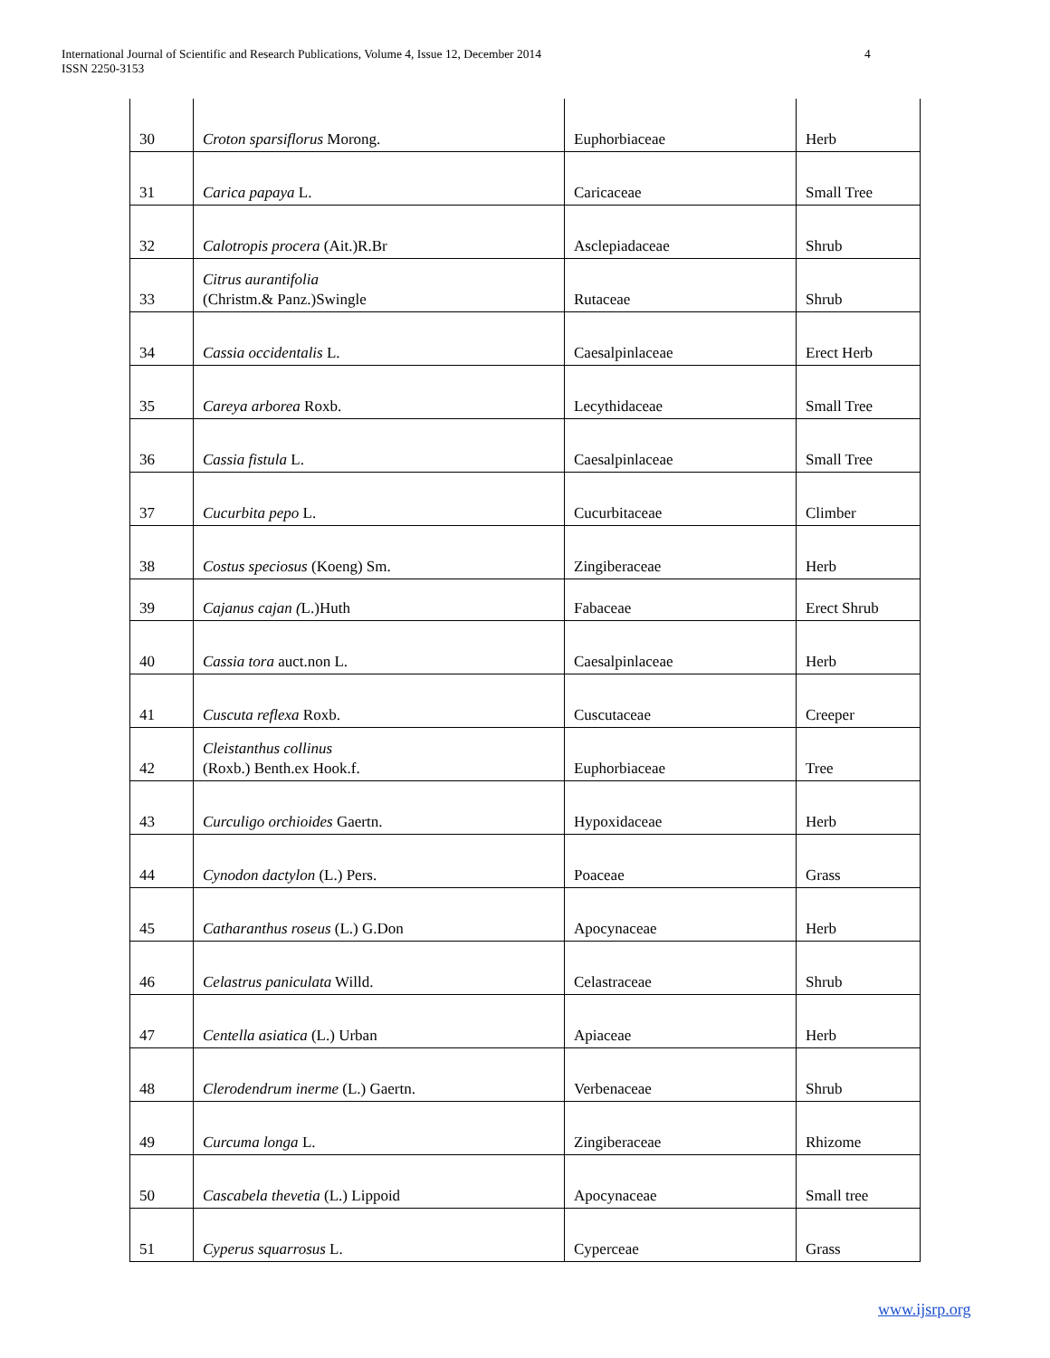International Journal of Scientific and Research Publications, Volume 4, Issue 12, December 2014
ISSN 2250-3153
4
| 30 | Croton sparsiflorus Morong. | Euphorbiaceae | Herb |
| 31 | Carica papaya L. | Caricaceae | Small Tree |
| 32 | Calotropis procera (Ait.)R.Br | Asclepiadaceae | Shrub |
| 33 | Citrus aurantifolia (Christm.& Panz.)Swingle | Rutaceae | Shrub |
| 34 | Cassia occidentalis L. | Caesalpinlaceae | Erect Herb |
| 35 | Careya arborea Roxb. | Lecythidaceae | Small Tree |
| 36 | Cassia fistula L. | Caesalpinlaceae | Small Tree |
| 37 | Cucurbita pepo L. | Cucurbitaceae | Climber |
| 38 | Costus speciosus (Koeng) Sm. | Zingiberaceae | Herb |
| 39 | Cajanus cajan ( L.)Huth | Fabaceae | Erect Shrub |
| 40 | Cassia tora auct.non L. | Caesalpinlaceae | Herb |
| 41 | Cuscuta reflexa Roxb. | Cuscutaceae | Creeper |
| 42 | Cleistanthus collinus (Roxb.) Benth.ex Hook.f. | Euphorbiaceae | Tree |
| 43 | Curculigo orchioides Gaertn. | Hypoxidaceae | Herb |
| 44 | Cynodon dactylon (L.) Pers. | Poaceae | Grass |
| 45 | Catharanthus roseus (L.) G.Don | Apocynaceae | Herb |
| 46 | Celastrus paniculata Willd. | Celastraceae | Shrub |
| 47 | Centella asiatica (L.) Urban | Apiaceae | Herb |
| 48 | Clerodendrum inerme (L.) Gaertn. | Verbenaceae | Shrub |
| 49 | Curcuma longa L. | Zingiberaceae | Rhizome |
| 50 | Cascabela thevetia (L.) Lippoid | Apocynaceae | Small tree |
| 51 | Cyperus squarrosus L. | Cyperceae | Grass |
www.ijsrp.org